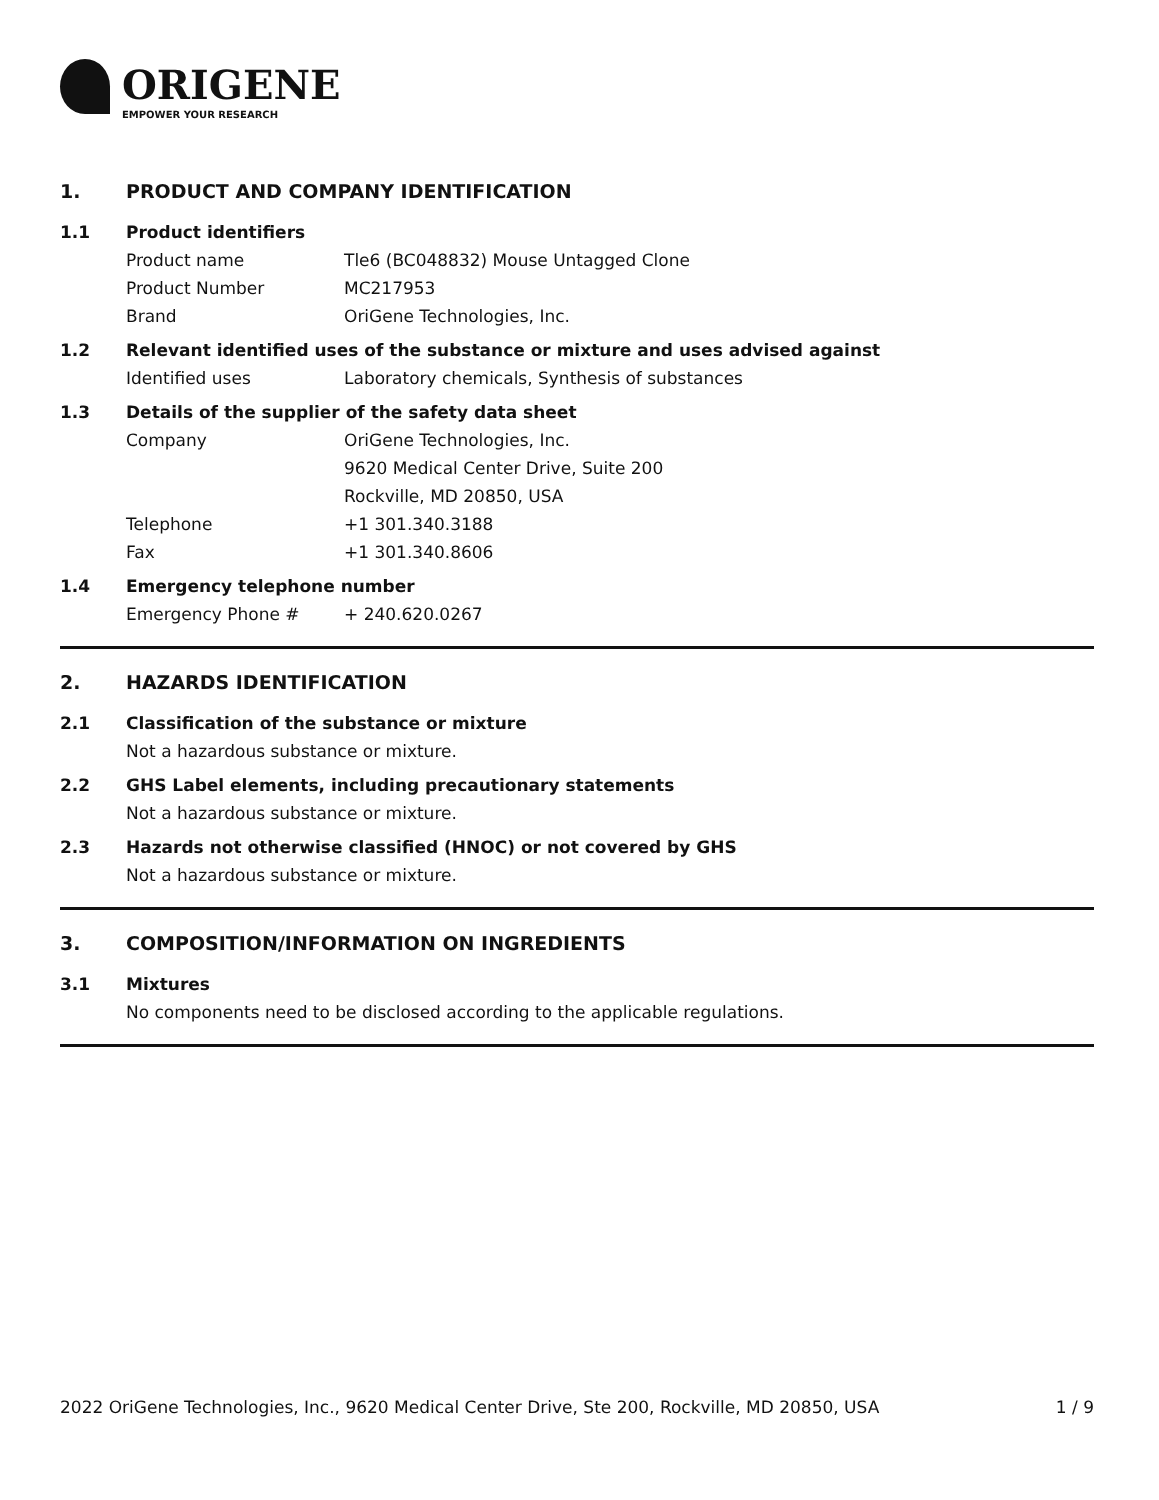ORIGENE
EMPOWER YOUR RESEARCH
1. PRODUCT AND COMPANY IDENTIFICATION
1.1 Product identifiers
Product name Tle6 (BC048832) Mouse Untagged Clone
Product Number MC217953
Brand OriGene Technologies, Inc.
1.2 Relevant identified uses of the substance or mixture and uses advised against
Identified uses Laboratory chemicals, Synthesis of substances
1.3 Details of the supplier of the safety data sheet
Company OriGene Technologies, Inc.
9620 Medical Center Drive, Suite 200
Rockville, MD 20850, USA
Telephone +1 301.340.3188
Fax +1 301.340.8606
1.4 Emergency telephone number
Emergency Phone # + 240.620.0267
2. HAZARDS IDENTIFICATION
2.1 Classification of the substance or mixture
Not a hazardous substance or mixture.
2.2 GHS Label elements, including precautionary statements
Not a hazardous substance or mixture.
2.3 Hazards not otherwise classified (HNOC) or not covered by GHS
Not a hazardous substance or mixture.
3. COMPOSITION/INFORMATION ON INGREDIENTS
3.1 Mixtures
No components need to be disclosed according to the applicable regulations.
2022 OriGene Technologies, Inc., 9620 Medical Center Drive, Ste 200, Rockville, MD 20850, USA 1 / 9